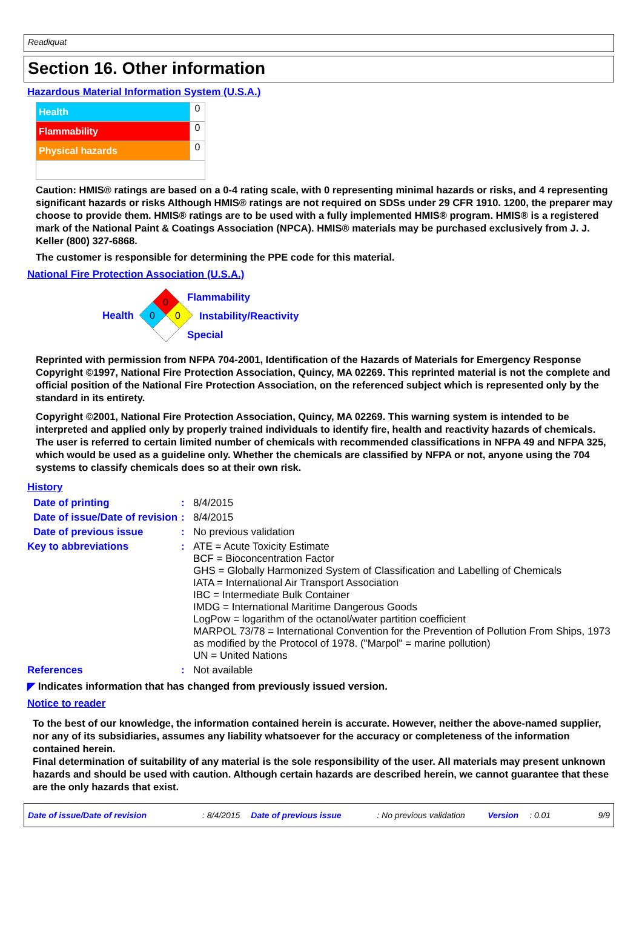Readiquat
Section 16. Other information
Hazardous Material Information System (U.S.A.)
| Health | 0 |
| Flammability | 0 |
| Physical hazards | 0 |
Caution: HMIS® ratings are based on a 0-4 rating scale, with 0 representing minimal hazards or risks, and 4 representing significant hazards or risks Although HMIS® ratings are not required on SDSs under 29 CFR 1910. 1200, the preparer may choose to provide them. HMIS® ratings are to be used with a fully implemented HMIS® program. HMIS® is a registered mark of the National Paint & Coatings Association (NPCA). HMIS® materials may be purchased exclusively from J. J. Keller (800) 327-6868.
The customer is responsible for determining the PPE code for this material.
National Fire Protection Association (U.S.A.)
Health
0
0
0
Flammability
Instability/Reactivity
Special
Reprinted with permission from NFPA 704-2001, Identification of the Hazards of Materials for Emergency Response Copyright ©1997, National Fire Protection Association, Quincy, MA 02269. This reprinted material is not the complete and official position of the National Fire Protection Association, on the referenced subject which is represented only by the standard in its entirety.
Copyright ©2001, National Fire Protection Association, Quincy, MA 02269. This warning system is intended to be interpreted and applied only by properly trained individuals to identify fire, health and reactivity hazards of chemicals. The user is referred to certain limited number of chemicals with recommended classifications in NFPA 49 and NFPA 325, which would be used as a guideline only. Whether the chemicals are classified by NFPA or not, anyone using the 704 systems to classify chemicals does so at their own risk.
History
| Date of printing | : | 8/4/2015 |
| Date of issue/Date of revision | : | 8/4/2015 |
| Date of previous issue | : | No previous validation |
| Key to abbreviations | : | ATE = Acute Toxicity Estimate BCF = Bioconcentration Factor GHS = Globally Harmonized System of Classification and Labelling of Chemicals IATA = International Air Transport Association IBC = Intermediate Bulk Container IMDG = International Maritime Dangerous Goods LogPow = logarithm of the octanol/water partition coefficient MARPOL 73/78 = International Convention for the Prevention of Pollution From Ships, 1973 as modified by the Protocol of 1978. ("Marpol" = marine pollution) UN = United Nations |
| References | : | Not available |
◤ Indicates information that has changed from previously issued version.
Notice to reader
To the best of our knowledge, the information contained herein is accurate. However, neither the above-named supplier, nor any of its subsidiaries, assumes any liability whatsoever for the accuracy or completeness of the information contained herein.
Final determination of suitability of any material is the sole responsibility of the user. All materials may present unknown hazards and should be used with caution. Although certain hazards are described herein, we cannot guarantee that these are the only hazards that exist.
Date of issue/Date of revision: 8/4/2015 Date of previous issue: No previous validation Version: 0.01 9/9